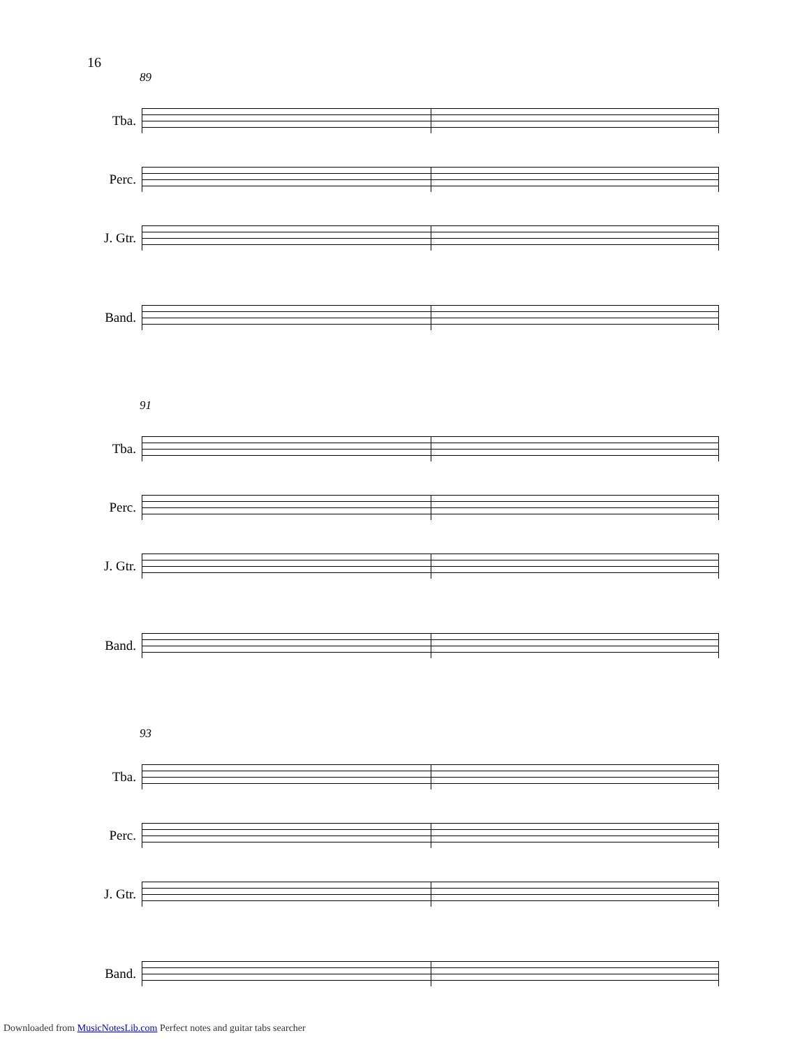16
89
Tba.
Perc.
J. Gtr.
Band.
91
Tba.
Perc.
J. Gtr.
Band.
93
Tba.
Perc.
J. Gtr.
Band.
Downloaded from MusicNotesLib.com Perfect notes and guitar tabs searcher